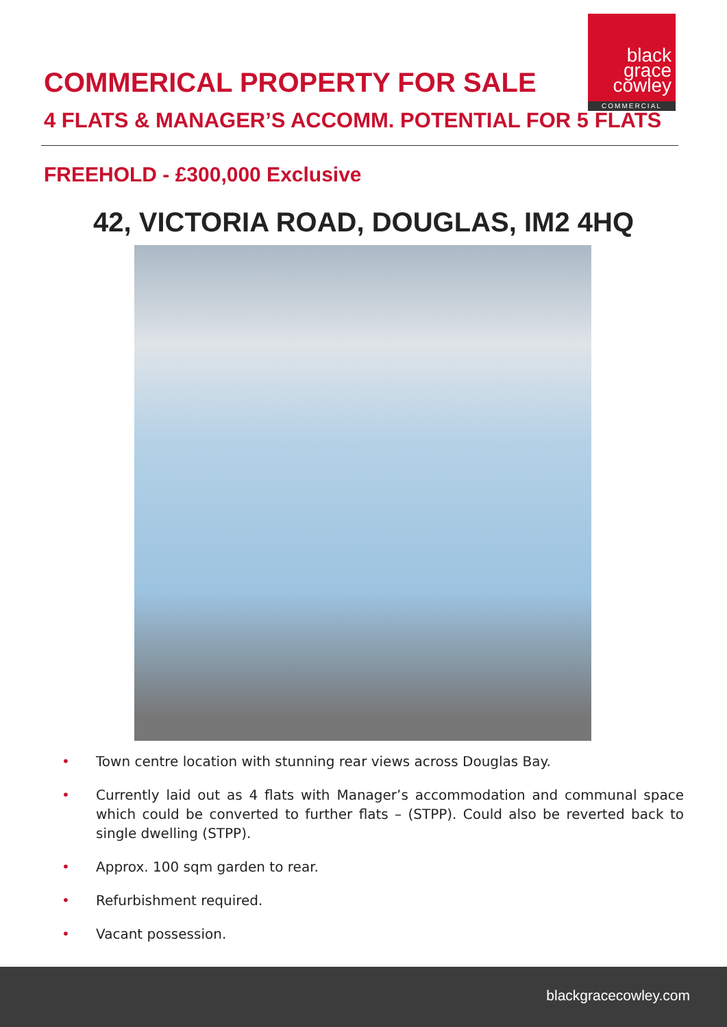black
grace
cowley
COMMERCIAL
COMMERICAL PROPERTY FOR SALE
4 FLATS & MANAGER’S ACCOMM. POTENTIAL FOR 5 FLATS
FREEHOLD - £300,000 Exclusive
42, VICTORIA ROAD, DOUGLAS, IM2 4HQ
• Town centre location with stunning rear views across Douglas Bay.
• Currently laid out as 4 flats with Manager’s accommodation and communal space which could be converted to further flats – (STPP). Could also be reverted back to single dwelling (STPP).
• Approx. 100 sqm garden to rear.
• Refurbishment required.
• Vacant possession.
blackgracecowley.com